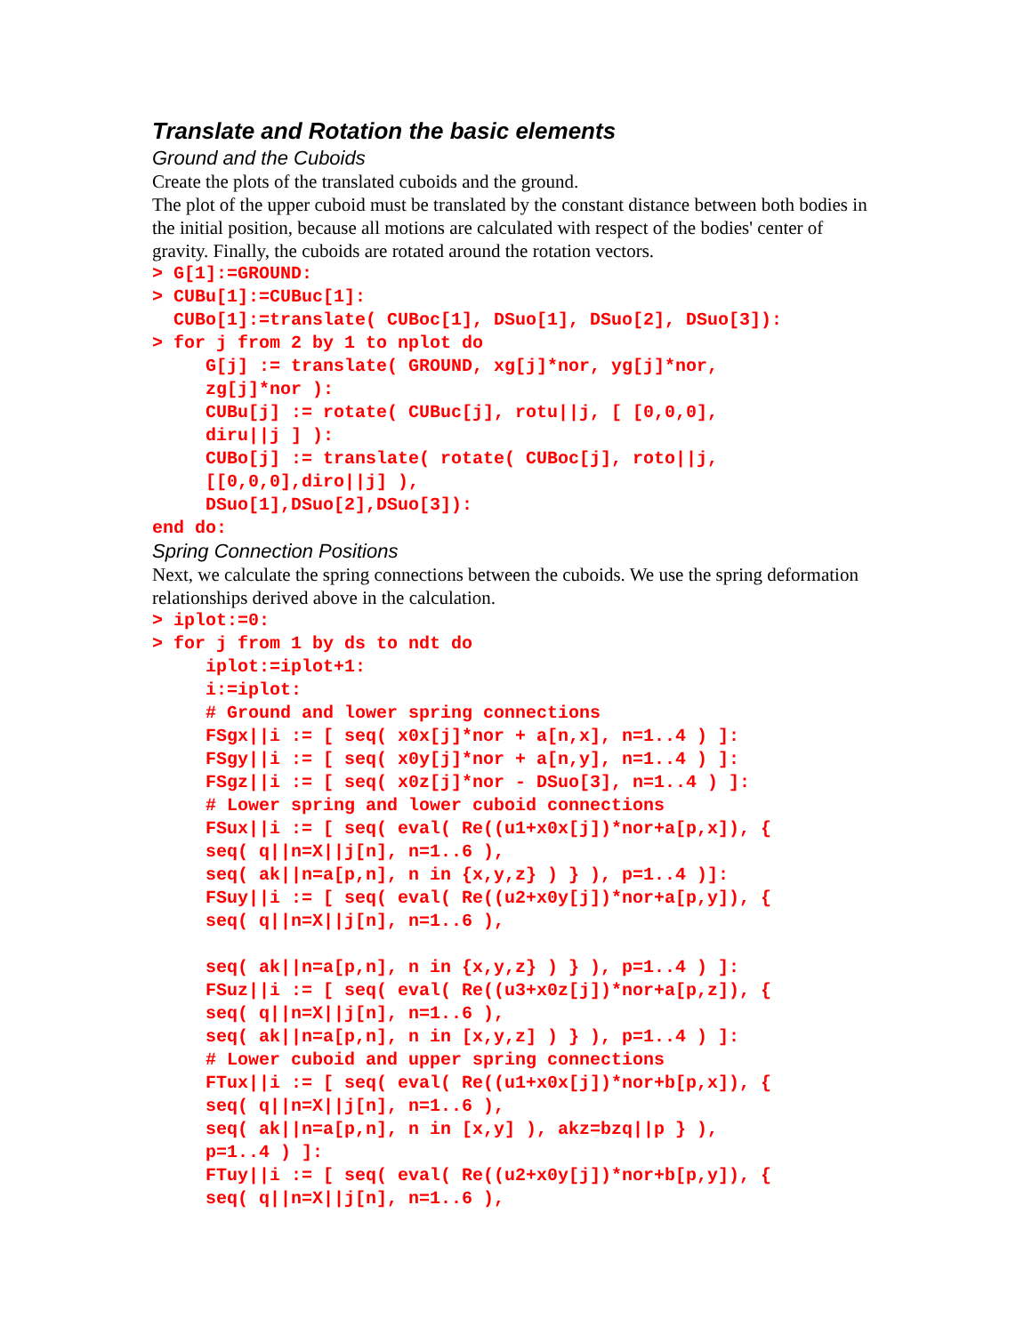Translate and Rotation the basic elements
Ground and the Cuboids
Create the plots of the translated cuboids and the ground.
The plot of the upper cuboid must be translated by the constant distance between both bodies in the initial position, because all motions are calculated with respect of the bodies' center of gravity. Finally, the cuboids are rotated around the rotation vectors.
> G[1]:=GROUND:
> CUBu[1]:=CUBuc[1]:
  CUBo[1]:=translate( CUBoc[1], DSuo[1], DSuo[2], DSuo[3]):
> for j from 2 by 1 to nplot do
     G[j] := translate( GROUND, xg[j]*nor, yg[j]*nor,
     zg[j]*nor ):
     CUBu[j] := rotate( CUBuc[j], rotu||j, [ [0,0,0],
     diru||j ] ):
     CUBo[j] := translate( rotate( CUBoc[j], roto||j,
     [[0,0,0],diro||j] ),
     DSuo[1],DSuo[2],DSuo[3]):
end do:
Spring Connection Positions
Next, we calculate the spring connections between the cuboids. We use the spring deformation relationships derived above in the calculation.
> iplot:=0:
> for j from 1 by ds to ndt do
     iplot:=iplot+1:
     i:=iplot:
     # Ground and lower spring connections
     FSgx||i := [ seq( x0x[j]*nor + a[n,x], n=1..4 ) ]:
     FSgy||i := [ seq( x0y[j]*nor + a[n,y], n=1..4 ) ]:
     FSgz||i := [ seq( x0z[j]*nor - DSuo[3], n=1..4 ) ]:
     # Lower spring and lower cuboid connections
     FSux||i := [ seq( eval( Re((u1+x0x[j])*nor+a[p,x]), {
     seq( q||n=X||j[n], n=1..6 ),
     seq( ak||n=a[p,n], n in {x,y,z} ) } ), p=1..4 )]:
     FSuy||i := [ seq( eval( Re((u2+x0y[j])*nor+a[p,y]), {
     seq( q||n=X||j[n], n=1..6 ),

     seq( ak||n=a[p,n], n in {x,y,z} ) } ), p=1..4 ) ]:
     FSuz||i := [ seq( eval( Re((u3+x0z[j])*nor+a[p,z]), {
     seq( q||n=X||j[n], n=1..6 ),
     seq( ak||n=a[p,n], n in [x,y,z] ) } ), p=1..4 ) ]:
     # Lower cuboid and upper spring connections
     FTux||i := [ seq( eval( Re((u1+x0x[j])*nor+b[p,x]), {
     seq( q||n=X||j[n], n=1..6 ),
     seq( ak||n=a[p,n], n in [x,y] ), akz=bzq||p } ),
     p=1..4 ) ]:
     FTuy||i := [ seq( eval( Re((u2+x0y[j])*nor+b[p,y]), {
     seq( q||n=X||j[n], n=1..6 ),